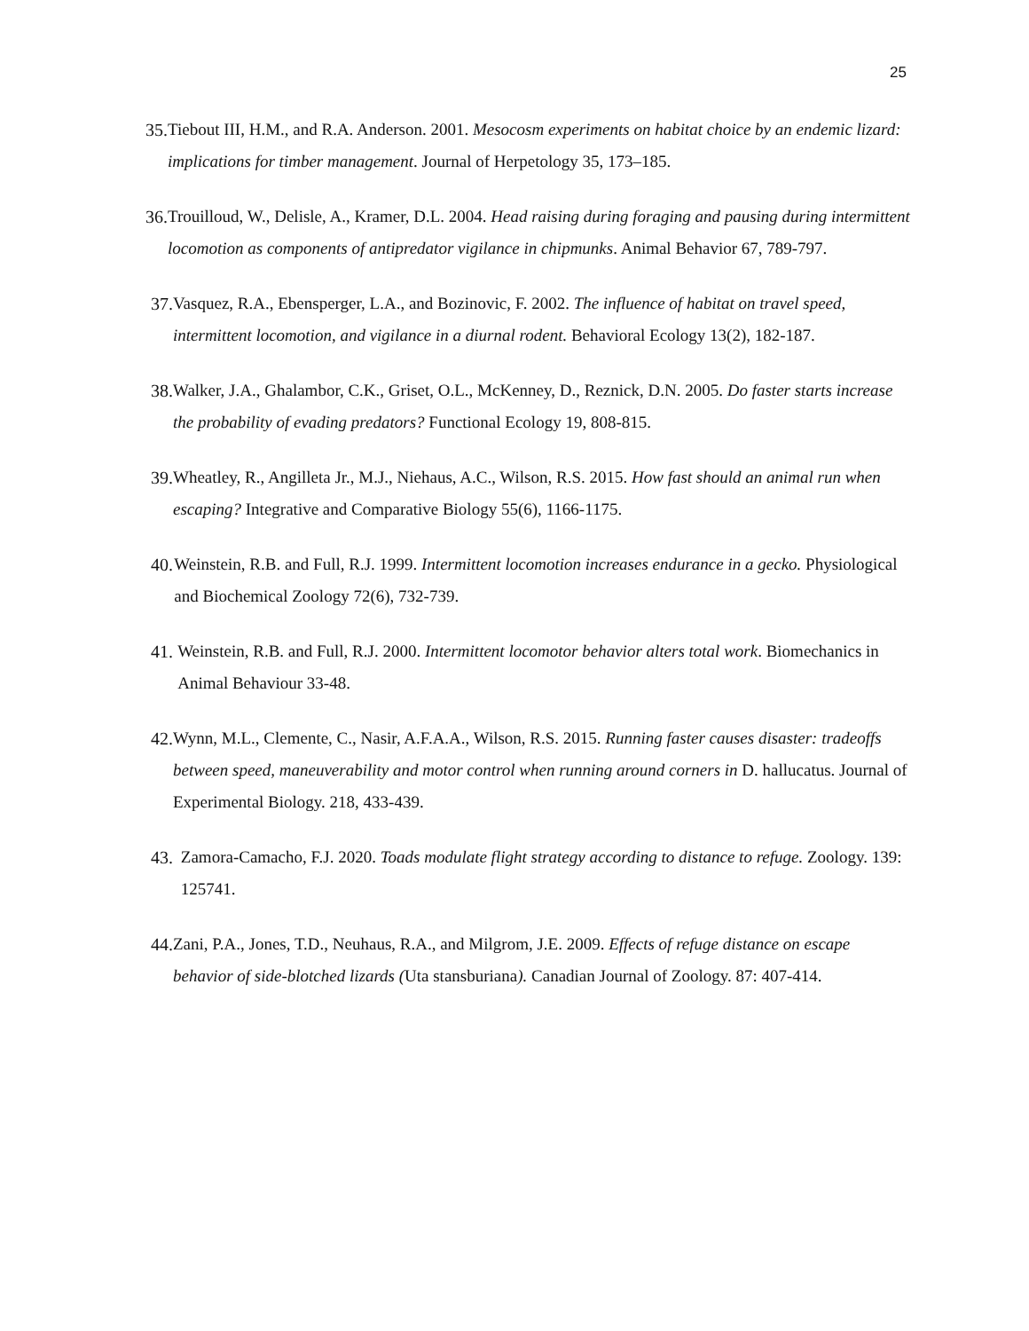25
35. Tiebout III, H.M., and R.A. Anderson. 2001. Mesocosm experiments on habitat choice by an endemic lizard: implications for timber management. Journal of Herpetology 35, 173–185.
36. Trouilloud, W., Delisle, A., Kramer, D.L. 2004. Head raising during foraging and pausing during intermittent locomotion as components of antipredator vigilance in chipmunks. Animal Behavior 67, 789-797.
37. Vasquez, R.A., Ebensperger, L.A., and Bozinovic, F. 2002. The influence of habitat on travel speed, intermittent locomotion, and vigilance in a diurnal rodent. Behavioral Ecology 13(2), 182-187.
38. Walker, J.A., Ghalambor, C.K., Griset, O.L., McKenney, D., Reznick, D.N. 2005. Do faster starts increase the probability of evading predators? Functional Ecology 19, 808-815.
39. Wheatley, R., Angilleta Jr., M.J., Niehaus, A.C., Wilson, R.S. 2015. How fast should an animal run when escaping? Integrative and Comparative Biology 55(6), 1166-1175.
40. Weinstein, R.B. and Full, R.J. 1999. Intermittent locomotion increases endurance in a gecko. Physiological and Biochemical Zoology 72(6), 732-739.
41. Weinstein, R.B. and Full, R.J. 2000. Intermittent locomotor behavior alters total work. Biomechanics in Animal Behaviour 33-48.
42. Wynn, M.L., Clemente, C., Nasir, A.F.A.A., Wilson, R.S. 2015. Running faster causes disaster: tradeoffs between speed, maneuverability and motor control when running around corners in D. hallucatus. Journal of Experimental Biology. 218, 433-439.
43. Zamora-Camacho, F.J. 2020. Toads modulate flight strategy according to distance to refuge. Zoology. 139: 125741.
44. Zani, P.A., Jones, T.D., Neuhaus, R.A., and Milgrom, J.E. 2009. Effects of refuge distance on escape behavior of side-blotched lizards (Uta stansburiana). Canadian Journal of Zoology. 87: 407-414.